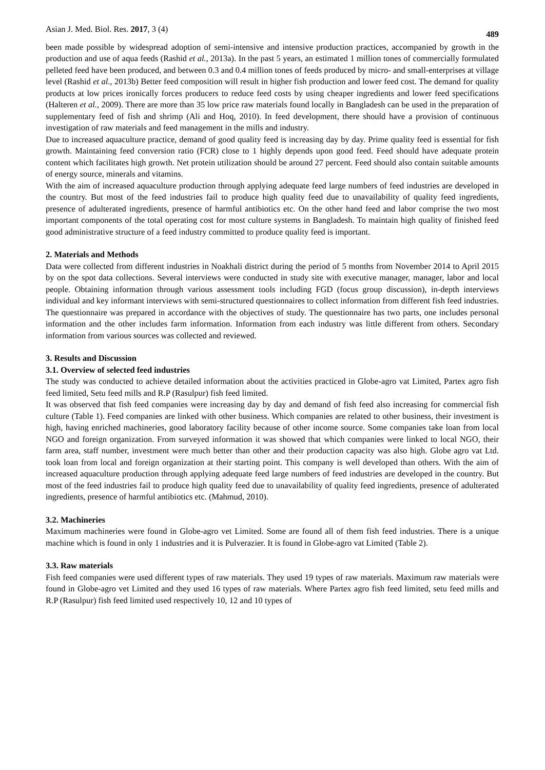Asian J. Med. Biol. Res. 2017, 3 (4) 489
been made possible by widespread adoption of semi-intensive and intensive production practices, accompanied by growth in the production and use of aqua feeds (Rashid et al., 2013a). In the past 5 years, an estimated 1 million tones of commercially formulated pelleted feed have been produced, and between 0.3 and 0.4 million tones of feeds produced by micro- and small-enterprises at village level (Rashid et al., 2013b) Better feed composition will result in higher fish production and lower feed cost. The demand for quality products at low prices ironically forces producers to reduce feed costs by using cheaper ingredients and lower feed specifications (Halteren et al., 2009). There are more than 35 low price raw materials found locally in Bangladesh can be used in the preparation of supplementary feed of fish and shrimp (Ali and Hoq, 2010). In feed development, there should have a provision of continuous investigation of raw materials and feed management in the mills and industry.
Due to increased aquaculture practice, demand of good quality feed is increasing day by day. Prime quality feed is essential for fish growth. Maintaining feed conversion ratio (FCR) close to 1 highly depends upon good feed. Feed should have adequate protein content which facilitates high growth. Net protein utilization should be around 27 percent. Feed should also contain suitable amounts of energy source, minerals and vitamins.
With the aim of increased aquaculture production through applying adequate feed large numbers of feed industries are developed in the country. But most of the feed industries fail to produce high quality feed due to unavailability of quality feed ingredients, presence of adulterated ingredients, presence of harmful antibiotics etc. On the other hand feed and labor comprise the two most important components of the total operating cost for most culture systems in Bangladesh. To maintain high quality of finished feed good administrative structure of a feed industry committed to produce quality feed is important.
2. Materials and Methods
Data were collected from different industries in Noakhali district during the period of 5 months from November 2014 to April 2015 by on the spot data collections. Several interviews were conducted in study site with executive manager, manager, labor and local people. Obtaining information through various assessment tools including FGD (focus group discussion), in-depth interviews individual and key informant interviews with semi-structured questionnaires to collect information from different fish feed industries. The questionnaire was prepared in accordance with the objectives of study. The questionnaire has two parts, one includes personal information and the other includes farm information. Information from each industry was little different from others. Secondary information from various sources was collected and reviewed.
3. Results and Discussion
3.1. Overview of selected feed industries
The study was conducted to achieve detailed information about the activities practiced in Globe-agro vat Limited, Partex agro fish feed limited, Setu feed mills and R.P (Rasulpur) fish feed limited.
It was observed that fish feed companies were increasing day by day and demand of fish feed also increasing for commercial fish culture (Table 1). Feed companies are linked with other business. Which companies are related to other business, their investment is high, having enriched machineries, good laboratory facility because of other income source. Some companies take loan from local NGO and foreign organization. From surveyed information it was showed that which companies were linked to local NGO, their farm area, staff number, investment were much better than other and their production capacity was also high. Globe agro vat Ltd. took loan from local and foreign organization at their starting point. This company is well developed than others. With the aim of increased aquaculture production through applying adequate feed large numbers of feed industries are developed in the country. But most of the feed industries fail to produce high quality feed due to unavailability of quality feed ingredients, presence of adulterated ingredients, presence of harmful antibiotics etc. (Mahmud, 2010).
3.2. Machineries
Maximum machineries were found in Globe-agro vet Limited. Some are found all of them fish feed industries. There is a unique machine which is found in only 1 industries and it is Pulverazier. It is found in Globe-agro vat Limited (Table 2).
3.3. Raw materials
Fish feed companies were used different types of raw materials. They used 19 types of raw materials. Maximum raw materials were found in Globe-agro vet Limited and they used 16 types of raw materials. Where Partex agro fish feed limited, setu feed mills and R.P (Rasulpur) fish feed limited used respectively 10, 12 and 10 types of